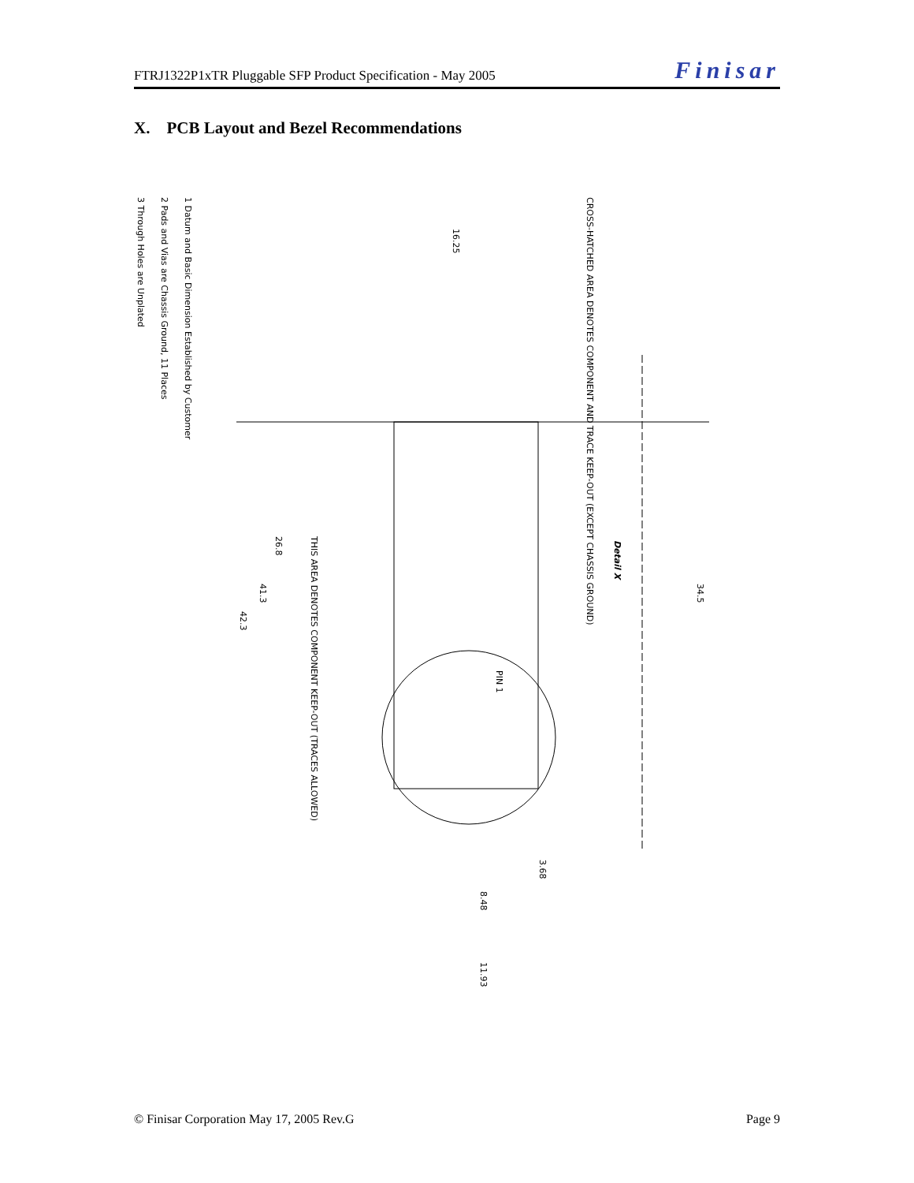FTRJ1322P1xTR Pluggable SFP Product Specification - May 2005 Finisar
X. PCB Layout and Bezel Recommendations
1 Datum and Basic Dimension Established by Customer
2 Pads and Vias are Chassis Ground, 11 Places
3 Through Holes are Unplated
CROSS-HATCHED AREA DENOTES COMPONENT AND TRACE KEEP-OUT (EXCEPT CHASSIS GROUND)
THIS AREA DENOTES COMPONENT KEEP-OUT (TRACES ALLOWED)
Detail X
16.25
26.8
41.3
42.3
34.5
PIN 1
3.68
8.48
11.93
© Finisar Corporation May 17, 2005 Rev.G Page 9